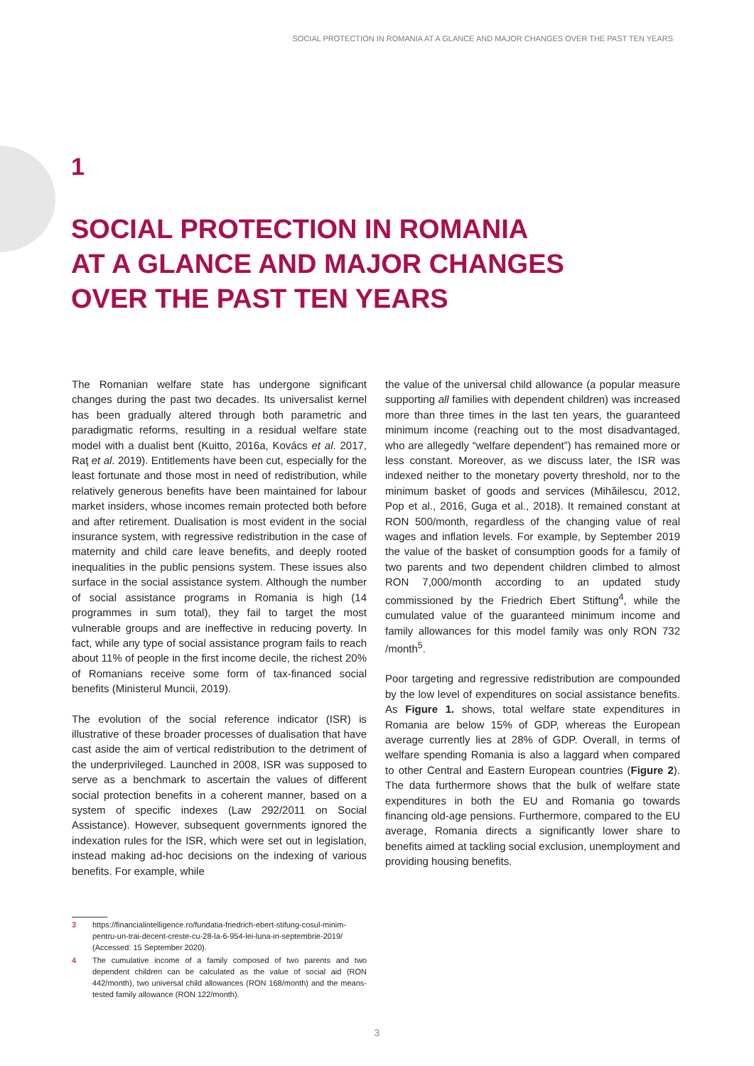SOCIAL PROTECTION IN ROMANIA AT A GLANCE AND MAJOR CHANGES OVER THE PAST TEN YEARS
1
SOCIAL PROTECTION IN ROMANIA
AT A GLANCE AND MAJOR CHANGES
OVER THE PAST TEN YEARS
The Romanian welfare state has undergone significant changes during the past two decades. Its universalist kernel has been gradually altered through both parametric and paradigmatic reforms, resulting in a residual welfare state model with a dualist bent (Kuitto, 2016a, Kovács et al. 2017, Raţ et al. 2019). Entitlements have been cut, especially for the least fortunate and those most in need of redistribution, while relatively generous benefits have been maintained for labour market insiders, whose incomes remain protected both before and after retirement. Dualisation is most evident in the social insurance system, with regressive redistribution in the case of maternity and child care leave benefits, and deeply rooted inequalities in the public pensions system. These issues also surface in the social assistance system. Although the number of social assistance programs in Romania is high (14 programmes in sum total), they fail to target the most vulnerable groups and are ineffective in reducing poverty. In fact, while any type of social assistance program fails to reach about 11% of people in the first income decile, the richest 20% of Romanians receive some form of tax-financed social benefits (Ministerul Muncii, 2019).
The evolution of the social reference indicator (ISR) is illustrative of these broader processes of dualisation that have cast aside the aim of vertical redistribution to the detriment of the underprivileged. Launched in 2008, ISR was supposed to serve as a benchmark to ascertain the values of different social protection benefits in a coherent manner, based on a system of specific indexes (Law 292/2011 on Social Assistance). However, subsequent governments ignored the indexation rules for the ISR, which were set out in legislation, instead making ad-hoc decisions on the indexing of various benefits. For example, while
the value of the universal child allowance (a popular measure supporting all families with dependent children) was increased more than three times in the last ten years, the guaranteed minimum income (reaching out to the most disadvantaged, who are allegedly “welfare dependent”) has remained more or less constant. Moreover, as we discuss later, the ISR was indexed neither to the monetary poverty threshold, nor to the minimum basket of goods and services (Mihăilescu, 2012, Pop et al., 2016, Guga et al., 2018). It remained constant at RON 500/month, regardless of the changing value of real wages and inflation levels. For example, by September 2019 the value of the basket of consumption goods for a family of two parents and two dependent children climbed to almost RON 7,000/month according to an updated study commissioned by the Friedrich Ebert Stiftung<sup>4</sup>, while the cumulated value of the guaranteed minimum income and family allowances for this model family was only RON 732 /month<sup>5</sup>.
Poor targeting and regressive redistribution are compounded by the low level of expenditures on social assistance benefits. As Figure 1. shows, total welfare state expenditures in Romania are below 15% of GDP, whereas the European average currently lies at 28% of GDP. Overall, in terms of welfare spending Romania is also a laggard when compared to other Central and Eastern European countries (Figure 2). The data furthermore shows that the bulk of welfare state expenditures in both the EU and Romania go towards financing old-age pensions. Furthermore, compared to the EU average, Romania directs a significantly lower share to benefits aimed at tackling social exclusion, unemployment and providing housing benefits.
3 https://financialintelligence.ro/fundatia-friedrich-ebert-stifung-cosul-minim-pentru-un-trai-decent-creste-cu-28-la-6-954-lei-luna-in-septembrie-2019/ (Accessed: 15 September 2020).
4 The cumulative income of a family composed of two parents and two dependent children can be calculated as the value of social aid (RON 442/month), two universal child allowances (RON 168/month) and the means-tested family allowance (RON 122/month).
3